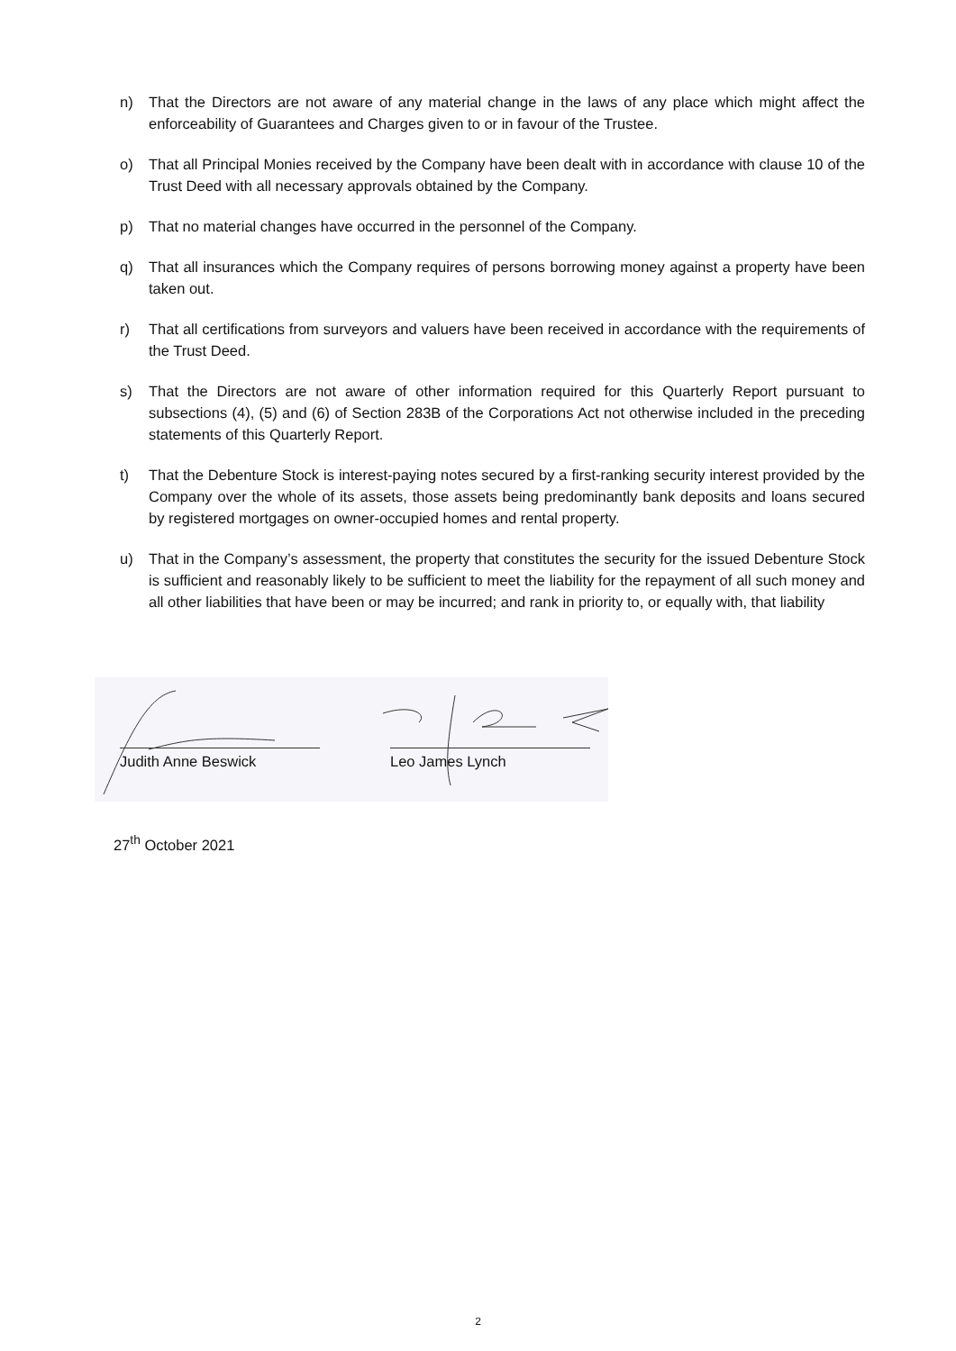n) That the Directors are not aware of any material change in the laws of any place which might affect the enforceability of Guarantees and Charges given to or in favour of the Trustee.
o) That all Principal Monies received by the Company have been dealt with in accordance with clause 10 of the Trust Deed with all necessary approvals obtained by the Company.
p) That no material changes have occurred in the personnel of the Company.
q) That all insurances which the Company requires of persons borrowing money against a property have been taken out.
r) That all certifications from surveyors and valuers have been received in accordance with the requirements of the Trust Deed.
s) That the Directors are not aware of other information required for this Quarterly Report pursuant to subsections (4), (5) and (6) of Section 283B of the Corporations Act not otherwise included in the preceding statements of this Quarterly Report.
t) That the Debenture Stock is interest-paying notes secured by a first-ranking security interest provided by the Company over the whole of its assets, those assets being predominantly bank deposits and loans secured by registered mortgages on owner-occupied homes and rental property.
u) That in the Company’s assessment, the property that constitutes the security for the issued Debenture Stock is sufficient and reasonably likely to be sufficient to meet the liability for the repayment of all such money and all other liabilities that have been or may be incurred; and rank in priority to, or equally with, that liability
Judith Anne Beswick Leo James Lynch
27<sup>th</sup> October 2021
2